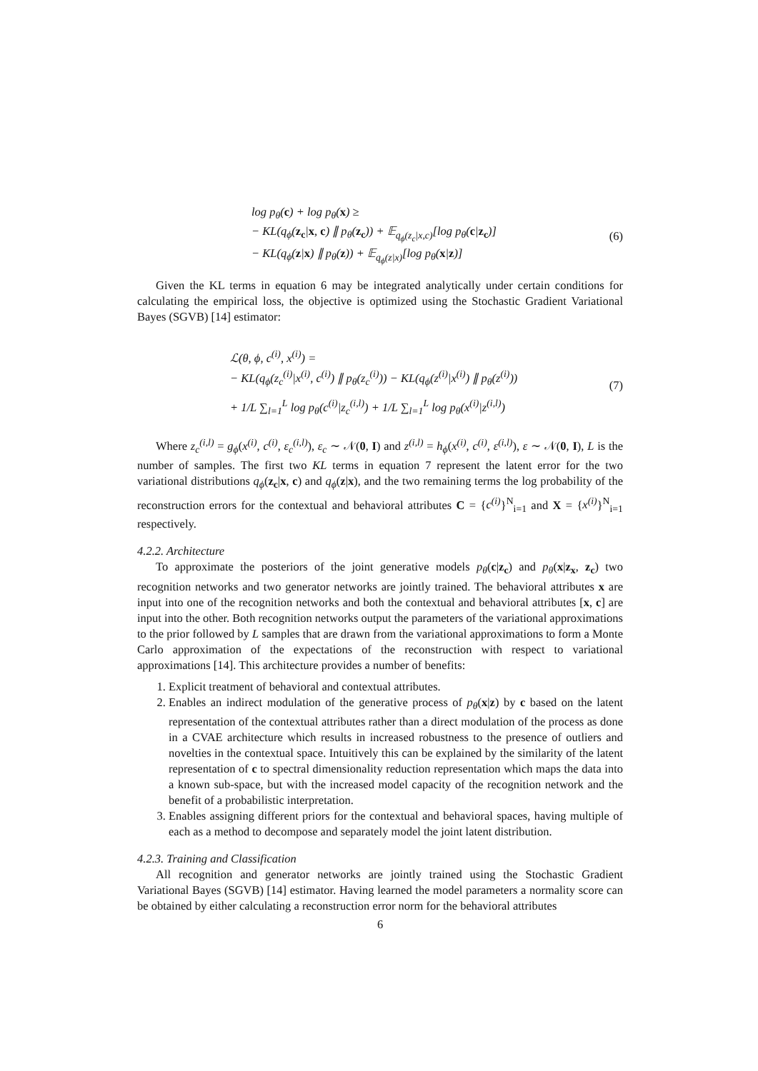log p<sub>θ</sub>(c) + log p<sub>θ</sub>(x) ≥
− KL(q<sub>ϕ</sub>(z<sub>c</sub>|x, c) ∥ p<sub>θ</sub>(z<sub>c</sub>)) + 𝔼<sub>q<sub>ϕ</sub>(z<sub>c</sub>|x,c)</sub>[log p<sub>θ</sub>(c|z<sub>c</sub>)]
− KL(q<sub>ϕ</sub>(z|x) ∥ p<sub>θ</sub>(z)) + 𝔼<sub>q<sub>ϕ</sub>(z|x)</sub>[log p<sub>θ</sub>(x|z)]
(6)
Given the KL terms in equation 6 may be integrated analytically under certain conditions for calculating the empirical loss, the objective is optimized using the Stochastic Gradient Variational Bayes (SGVB) [14] estimator:
ℒ(θ, ϕ, c<sup>(i)</sup>, x<sup>(i)</sup>) =
− KL(q<sub>ϕ</sub>(z<sub>c</sub><sup>(i)</sup>|x<sup>(i)</sup>, c<sup>(i)</sup>) ∥ p<sub>θ</sub>(z<sub>c</sub><sup>(i)</sup>)) − KL(q<sub>ϕ</sub>(z<sup>(i)</sup>|x<sup>(i)</sup>) ∥ p<sub>θ</sub>(z<sup>(i)</sup>))
+ 1/L ∑<sub>l=1</sub><sup>L</sup> log p<sub>θ</sub>(c<sup>(i)</sup>|z<sub>c</sub><sup>(i,l)</sup>) + 1/L ∑<sub>l=1</sub><sup>L</sup> log p<sub>θ</sub>(x<sup>(i)</sup>|z<sup>(i,l)</sup>)
(7)
Where z<sub>c</sub><sup>(i,l)</sup> = g<sub>ϕ</sub>(x<sup>(i)</sup>, c<sup>(i)</sup>, ε<sub>c</sub><sup>(i,l)</sup>), ε<sub>c</sub> ∼ 𝒩(0, I) and z<sup>(i,l)</sup> = h<sub>ϕ</sub>(x<sup>(i)</sup>, c<sup>(i)</sup>, ε<sup>(i,l)</sup>), ε ∼ 𝒩(0, I), L is the number of samples. The first two KL terms in equation 7 represent the latent error for the two variational distributions q<sub>ϕ</sub>(z<sub>c</sub>|x, c) and q<sub>ϕ</sub>(z|x), and the two remaining terms the log probability of the reconstruction errors for the contextual and behavioral attributes C = {c<sup>(i)</sup>}<sup>N</sup><sub>i=1</sub> and X = {x<sup>(i)</sup>}<sup>N</sup><sub>i=1</sub> respectively.
4.2.2. Architecture
To approximate the posteriors of the joint generative models p<sub>θ</sub>(c|z<sub>c</sub>) and p<sub>θ</sub>(x|z<sub>x</sub>, z<sub>c</sub>) two recognition networks and two generator networks are jointly trained. The behavioral attributes x are input into one of the recognition networks and both the contextual and behavioral attributes [x, c] are input into the other. Both recognition networks output the parameters of the variational approximations to the prior followed by L samples that are drawn from the variational approximations to form a Monte Carlo approximation of the expectations of the reconstruction with respect to variational approximations [14]. This architecture provides a number of benefits:
1. Explicit treatment of behavioral and contextual attributes.
2. Enables an indirect modulation of the generative process of p<sub>θ</sub>(x|z) by c based on the latent representation of the contextual attributes rather than a direct modulation of the process as done in a CVAE architecture which results in increased robustness to the presence of outliers and novelties in the contextual space. Intuitively this can be explained by the similarity of the latent representation of c to spectral dimensionality reduction representation which maps the data into a known sub-space, but with the increased model capacity of the recognition network and the benefit of a probabilistic interpretation.
3. Enables assigning different priors for the contextual and behavioral spaces, having multiple of each as a method to decompose and separately model the joint latent distribution.
4.2.3. Training and Classification
All recognition and generator networks are jointly trained using the Stochastic Gradient Variational Bayes (SGVB) [14] estimator. Having learned the model parameters a normality score can be obtained by either calculating a reconstruction error norm for the behavioral attributes
6